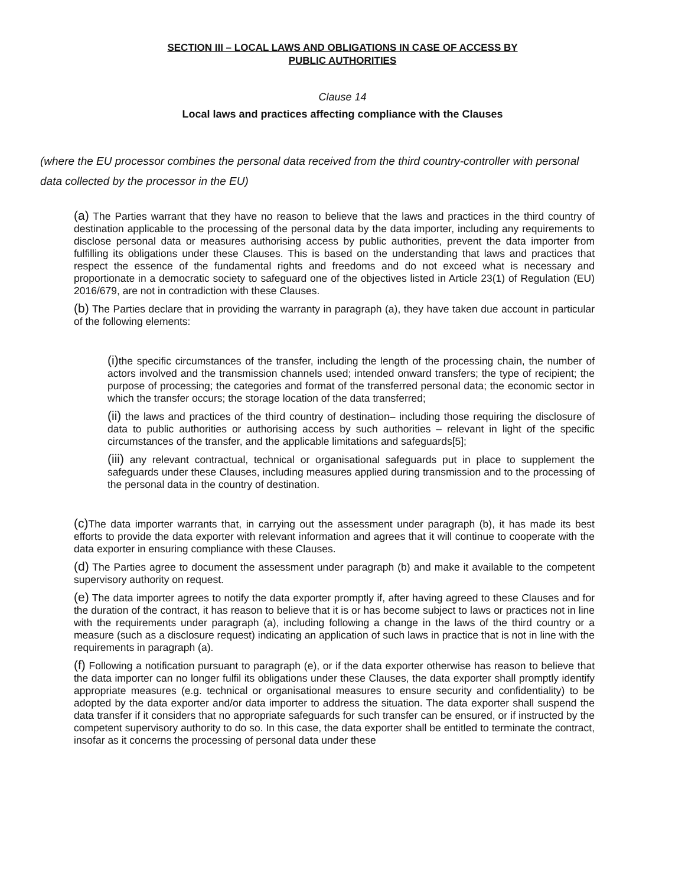SECTION III – LOCAL LAWS AND OBLIGATIONS IN CASE OF ACCESS BY
PUBLIC AUTHORITIES
Clause 14
Local laws and practices affecting compliance with the Clauses
(where the EU processor combines the personal data received from the third country-controller with personal data collected by the processor in the EU)
(a) The Parties warrant that they have no reason to believe that the laws and practices in the third country of destination applicable to the processing of the personal data by the data importer, including any requirements to disclose personal data or measures authorising access by public authorities, prevent the data importer from fulfilling its obligations under these Clauses. This is based on the understanding that laws and practices that respect the essence of the fundamental rights and freedoms and do not exceed what is necessary and proportionate in a democratic society to safeguard one of the objectives listed in Article 23(1) of Regulation (EU) 2016/679, are not in contradiction with these Clauses.
(b) The Parties declare that in providing the warranty in paragraph (a), they have taken due account in particular of the following elements:
(i) the specific circumstances of the transfer, including the length of the processing chain, the number of actors involved and the transmission channels used; intended onward transfers; the type of recipient; the purpose of processing; the categories and format of the transferred personal data; the economic sector in which the transfer occurs; the storage location of the data transferred;
(ii) the laws and practices of the third country of destination– including those requiring the disclosure of data to public authorities or authorising access by such authorities – relevant in light of the specific circumstances of the transfer, and the applicable limitations and safeguards[5];
(iii) any relevant contractual, technical or organisational safeguards put in place to supplement the safeguards under these Clauses, including measures applied during transmission and to the processing of the personal data in the country of destination.
(c) The data importer warrants that, in carrying out the assessment under paragraph (b), it has made its best efforts to provide the data exporter with relevant information and agrees that it will continue to cooperate with the data exporter in ensuring compliance with these Clauses.
(d) The Parties agree to document the assessment under paragraph (b) and make it available to the competent supervisory authority on request.
(e) The data importer agrees to notify the data exporter promptly if, after having agreed to these Clauses and for the duration of the contract, it has reason to believe that it is or has become subject to laws or practices not in line with the requirements under paragraph (a), including following a change in the laws of the third country or a measure (such as a disclosure request) indicating an application of such laws in practice that is not in line with the requirements in paragraph (a).
(f) Following a notification pursuant to paragraph (e), or if the data exporter otherwise has reason to believe that the data importer can no longer fulfil its obligations under these Clauses, the data exporter shall promptly identify appropriate measures (e.g. technical or organisational measures to ensure security and confidentiality) to be adopted by the data exporter and/or data importer to address the situation. The data exporter shall suspend the data transfer if it considers that no appropriate safeguards for such transfer can be ensured, or if instructed by the competent supervisory authority to do so. In this case, the data exporter shall be entitled to terminate the contract, insofar as it concerns the processing of personal data under these